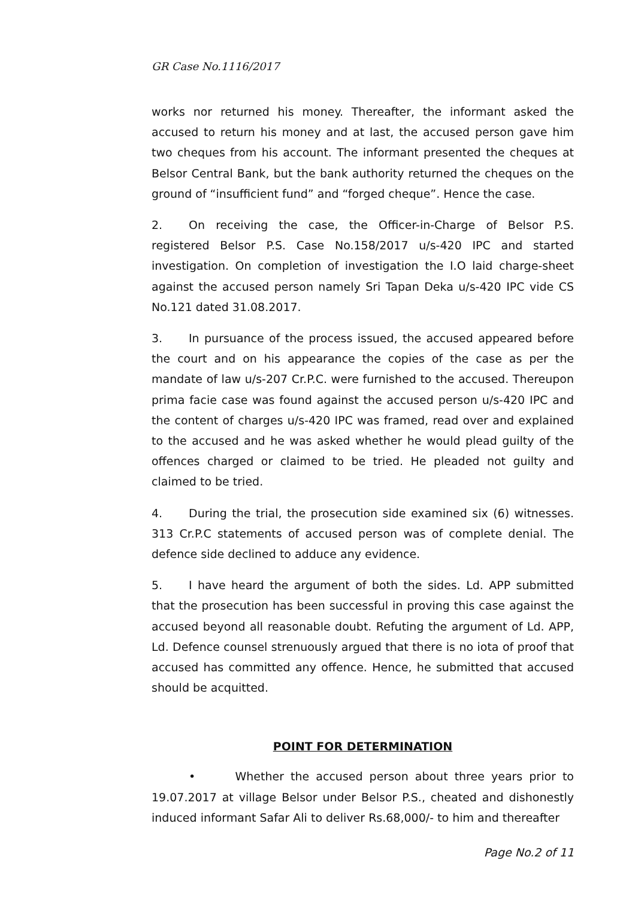GR Case No.1116/2017
works nor returned his money. Thereafter, the informant asked the accused to return his money and at last, the accused person gave him two cheques from his account. The informant presented the cheques at Belsor Central Bank, but the bank authority returned the cheques on the ground of “insufficient fund” and “forged cheque”. Hence the case.
2. On receiving the case, the Officer-in-Charge of Belsor P.S. registered Belsor P.S. Case No.158/2017 u/s-420 IPC and started investigation. On completion of investigation the I.O laid charge-sheet against the accused person namely Sri Tapan Deka u/s-420 IPC vide CS No.121 dated 31.08.2017.
3. In pursuance of the process issued, the accused appeared before the court and on his appearance the copies of the case as per the mandate of law u/s-207 Cr.P.C. were furnished to the accused. Thereupon prima facie case was found against the accused person u/s-420 IPC and the content of charges u/s-420 IPC was framed, read over and explained to the accused and he was asked whether he would plead guilty of the offences charged or claimed to be tried. He pleaded not guilty and claimed to be tried.
4. During the trial, the prosecution side examined six (6) witnesses. 313 Cr.P.C statements of accused person was of complete denial. The defence side declined to adduce any evidence.
5. I have heard the argument of both the sides. Ld. APP submitted that the prosecution has been successful in proving this case against the accused beyond all reasonable doubt. Refuting the argument of Ld. APP, Ld. Defence counsel strenuously argued that there is no iota of proof that accused has committed any offence. Hence, he submitted that accused should be acquitted.
POINT FOR DETERMINATION
• Whether the accused person about three years prior to 19.07.2017 at village Belsor under Belsor P.S., cheated and dishonestly induced informant Safar Ali to deliver Rs.68,000/- to him and thereafter
Page No.2 of 11